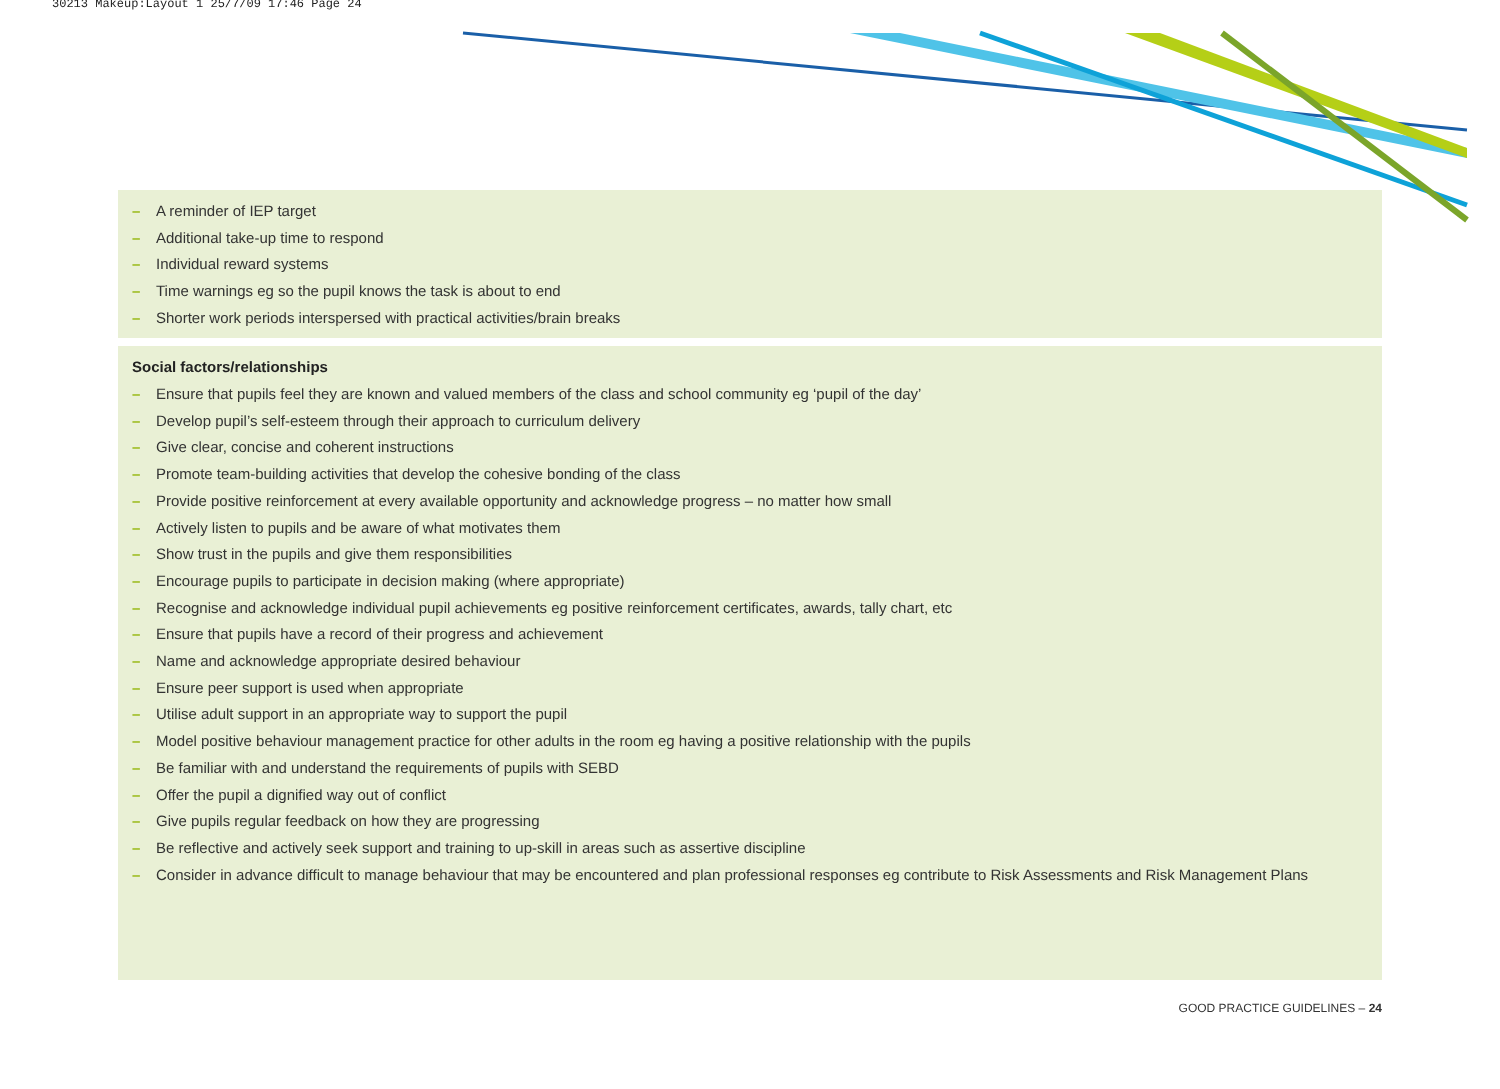30213 Makeup:Layout 1 25/7/09 17:46 Page 24
– A reminder of IEP target
– Additional take-up time to respond
– Individual reward systems
– Time warnings eg so the pupil knows the task is about to end
– Shorter work periods interspersed with practical activities/brain breaks
Social factors/relationships
– Ensure that pupils feel they are known and valued members of the class and school community eg ‘pupil of the day’
– Develop pupil’s self-esteem through their approach to curriculum delivery
– Give clear, concise and coherent instructions
– Promote team-building activities that develop the cohesive bonding of the class
– Provide positive reinforcement at every available opportunity and acknowledge progress – no matter how small
– Actively listen to pupils and be aware of what motivates them
– Show trust in the pupils and give them responsibilities
– Encourage pupils to participate in decision making (where appropriate)
– Recognise and acknowledge individual pupil achievements eg positive reinforcement certificates, awards, tally chart, etc
– Ensure that pupils have a record of their progress and achievement
– Name and acknowledge appropriate desired behaviour
– Ensure peer support is used when appropriate
– Utilise adult support in an appropriate way to support the pupil
– Model positive behaviour management practice for other adults in the room eg having a positive relationship with the pupils
– Be familiar with and understand the requirements of pupils with SEBD
– Offer the pupil a dignified way out of conflict
– Give pupils regular feedback on how they are progressing
– Be reflective and actively seek support and training to up-skill in areas such as assertive discipline
– Consider in advance difficult to manage behaviour that may be encountered and plan professional responses eg contribute to Risk Assessments and Risk Management Plans
GOOD PRACTICE GUIDELINES – 24